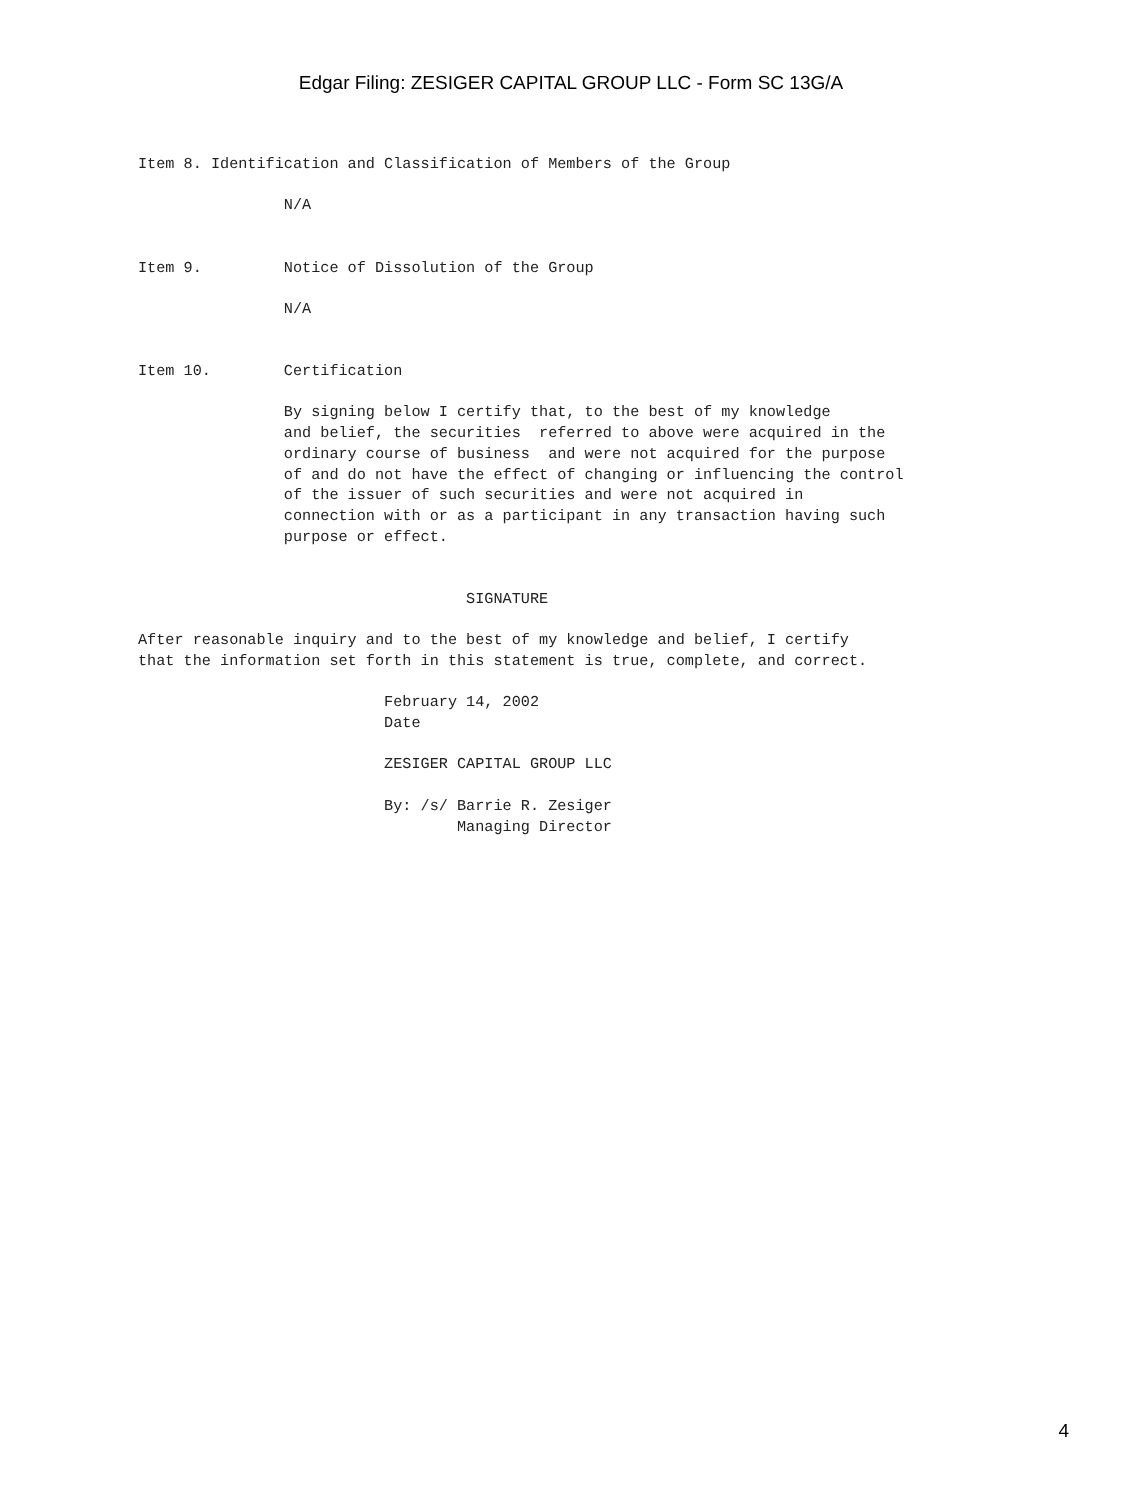Edgar Filing: ZESIGER CAPITAL GROUP LLC - Form SC 13G/A
Item 8. Identification and Classification of Members of the Group

                N/A


Item 9.         Notice of Dissolution of the Group

                N/A


Item 10.        Certification

                By signing below I certify that, to the best of my knowledge
                and belief, the securities  referred to above were acquired in the
                ordinary course of business  and were not acquired for the purpose
                of and do not have the effect of changing or influencing the control
                of the issuer of such securities and were not acquired in
                connection with or as a participant in any transaction having such
                purpose or effect.


                                    SIGNATURE

After reasonable inquiry and to the best of my knowledge and belief, I certify
that the information set forth in this statement is true, complete, and correct.

                           February 14, 2002
                           Date

                           ZESIGER CAPITAL GROUP LLC

                           By: /s/ Barrie R. Zesiger
                                   Managing Director
4